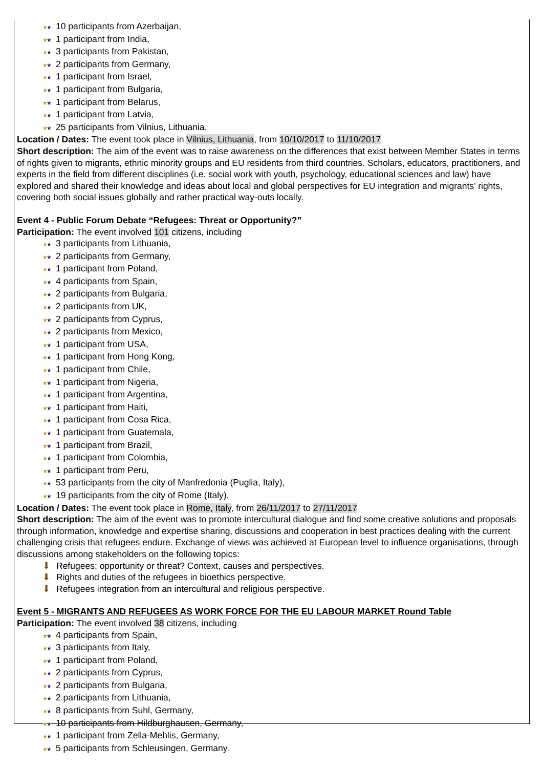★★ 10 participants from Azerbaijan,
★★ 1 participant from India,
★★ 3 participants from Pakistan,
★★ 2 participants from Germany,
★★ 1 participant from Israel,
★★ 1 participant from Bulgaria,
★★ 1 participant from Belarus,
★★ 1 participant from Latvia,
★★ 25 participants from Vilnius, Lithuania.
Location / Dates: The event took place in Vilnius, Lithuania, from 10/10/2017 to 11/10/2017
Short description: The aim of the event was to raise awareness on the differences that exist between Member States in terms of rights given to migrants, ethnic minority groups and EU residents from third countries. Scholars, educators, practitioners, and experts in the field from different disciplines (i.e. social work with youth, psychology, educational sciences and law) have explored and shared their knowledge and ideas about local and global perspectives for EU integration and migrants’ rights, covering both social issues globally and rather practical way-outs locally.
Event 4 - Public Forum Debate “Refugees: Threat or Opportunity?”
Participation: The event involved 101 citizens, including
★★ 3 participants from Lithuania,
★★ 2 participants from Germany,
★★ 1 participant from Poland,
★★ 4 participants from Spain,
★★ 2 participants from Bulgaria,
★★ 2 participants from UK,
★★ 2 participants from Cyprus,
★★ 2 participants from Mexico,
★★ 1 participant from USA,
★★ 1 participant from Hong Kong,
★★ 1 participant from Chile,
★★ 1 participant from Nigeria,
★★ 1 participant from Argentina,
★★ 1 participant from Haiti,
★★ 1 participant from Cosa Rica,
★★ 1 participant from Guatemala,
★★ 1 participant from Brazil,
★★ 1 participant from Colombia,
★★ 1 participant from Peru,
★★ 53 participants from the city of Manfredonia (Puglia, Italy),
★★ 19 participants from the city of Rome (Italy).
Location / Dates: The event took place in Rome, Italy, from 26/11/2017 to 27/11/2017
Short description: The aim of the event was to promote intercultural dialogue and find some creative solutions and proposals through information, knowledge and expertise sharing, discussions and cooperation in best practices dealing with the current challenging crisis that refugees endure. Exchange of views was achieved at European level to influence organisations, through discussions among stakeholders on the following topics:
⬇ Refugees: opportunity or threat? Context, causes and perspectives.
⬇ Rights and duties of the refugees in bioethics perspective.
⬇ Refugees integration from an intercultural and religious perspective.
Event 5 - MIGRANTS AND REFUGEES AS WORK FORCE FOR THE EU LABOUR MARKET Round Table
Participation: The event involved 38 citizens, including
★★ 4 participants from Spain,
★★ 3 participants from Italy,
★★ 1 participant from Poland,
★★ 2 participants from Cyprus,
★★ 2 participants from Bulgaria,
★★ 2 participants from Lithuania,
★★ 8 participants from Suhl, Germany,
★★ 10 participants from Hildburghausen, Germany,
★★ 1 participant from Zella-Mehlis, Germany,
★★ 5 participants from Schleusingen, Germany.